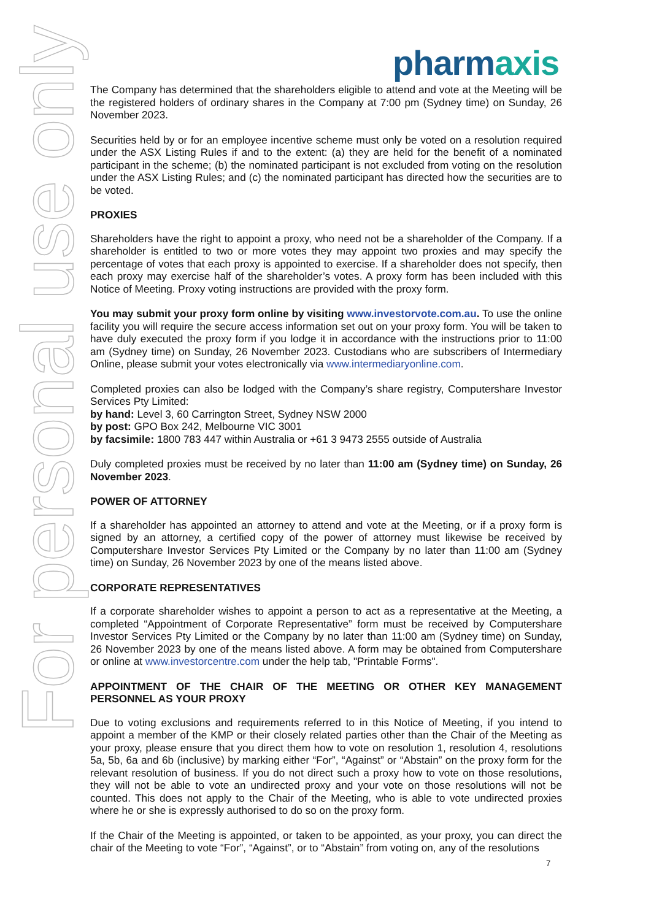For personal use only
pharmaxis
The Company has determined that the shareholders eligible to attend and vote at the Meeting will be the registered holders of ordinary shares in the Company at 7:00 pm (Sydney time) on Sunday, 26 November 2023.
Securities held by or for an employee incentive scheme must only be voted on a resolution required under the ASX Listing Rules if and to the extent: (a) they are held for the benefit of a nominated participant in the scheme; (b) the nominated participant is not excluded from voting on the resolution under the ASX Listing Rules; and (c) the nominated participant has directed how the securities are to be voted.
PROXIES
Shareholders have the right to appoint a proxy, who need not be a shareholder of the Company. If a shareholder is entitled to two or more votes they may appoint two proxies and may specify the percentage of votes that each proxy is appointed to exercise. If a shareholder does not specify, then each proxy may exercise half of the shareholder’s votes. A proxy form has been included with this Notice of Meeting. Proxy voting instructions are provided with the proxy form.
You may submit your proxy form online by visiting www.investorvote.com.au. To use the online facility you will require the secure access information set out on your proxy form. You will be taken to have duly executed the proxy form if you lodge it in accordance with the instructions prior to 11:00 am (Sydney time) on Sunday, 26 November 2023. Custodians who are subscribers of Intermediary Online, please submit your votes electronically via www.intermediaryonline.com.
Completed proxies can also be lodged with the Company’s share registry, Computershare Investor Services Pty Limited:
by hand: Level 3, 60 Carrington Street, Sydney NSW 2000
by post: GPO Box 242, Melbourne VIC 3001
by facsimile: 1800 783 447 within Australia or +61 3 9473 2555 outside of Australia
Duly completed proxies must be received by no later than 11:00 am (Sydney time) on Sunday, 26 November 2023.
POWER OF ATTORNEY
If a shareholder has appointed an attorney to attend and vote at the Meeting, or if a proxy form is signed by an attorney, a certified copy of the power of attorney must likewise be received by Computershare Investor Services Pty Limited or the Company by no later than 11:00 am (Sydney time) on Sunday, 26 November 2023 by one of the means listed above.
CORPORATE REPRESENTATIVES
If a corporate shareholder wishes to appoint a person to act as a representative at the Meeting, a completed “Appointment of Corporate Representative” form must be received by Computershare Investor Services Pty Limited or the Company by no later than 11:00 am (Sydney time) on Sunday, 26 November 2023 by one of the means listed above. A form may be obtained from Computershare or online at www.investorcentre.com under the help tab, "Printable Forms".
APPOINTMENT OF THE CHAIR OF THE MEETING OR OTHER KEY MANAGEMENT PERSONNEL AS YOUR PROXY
Due to voting exclusions and requirements referred to in this Notice of Meeting, if you intend to appoint a member of the KMP or their closely related parties other than the Chair of the Meeting as your proxy, please ensure that you direct them how to vote on resolution 1, resolution 4, resolutions 5a, 5b, 6a and 6b (inclusive) by marking either “For”, “Against” or “Abstain” on the proxy form for the relevant resolution of business. If you do not direct such a proxy how to vote on those resolutions, they will not be able to vote an undirected proxy and your vote on those resolutions will not be counted. This does not apply to the Chair of the Meeting, who is able to vote undirected proxies where he or she is expressly authorised to do so on the proxy form.
If the Chair of the Meeting is appointed, or taken to be appointed, as your proxy, you can direct the chair of the Meeting to vote “For”, “Against”, or to “Abstain” from voting on, any of the resolutions
7